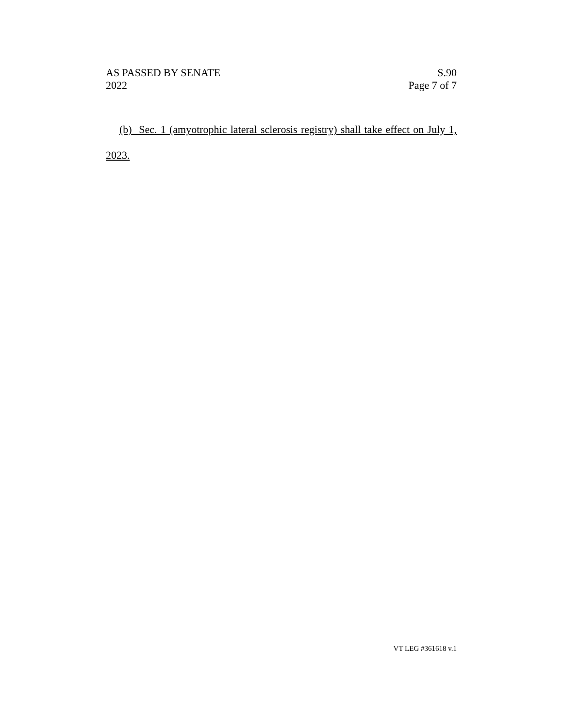AS PASSED BY SENATE
2022
S.90
Page 7 of 7
(b) Sec. 1 (amyotrophic lateral sclerosis registry) shall take effect on July 1,
2023.
VT LEG #361618 v.1